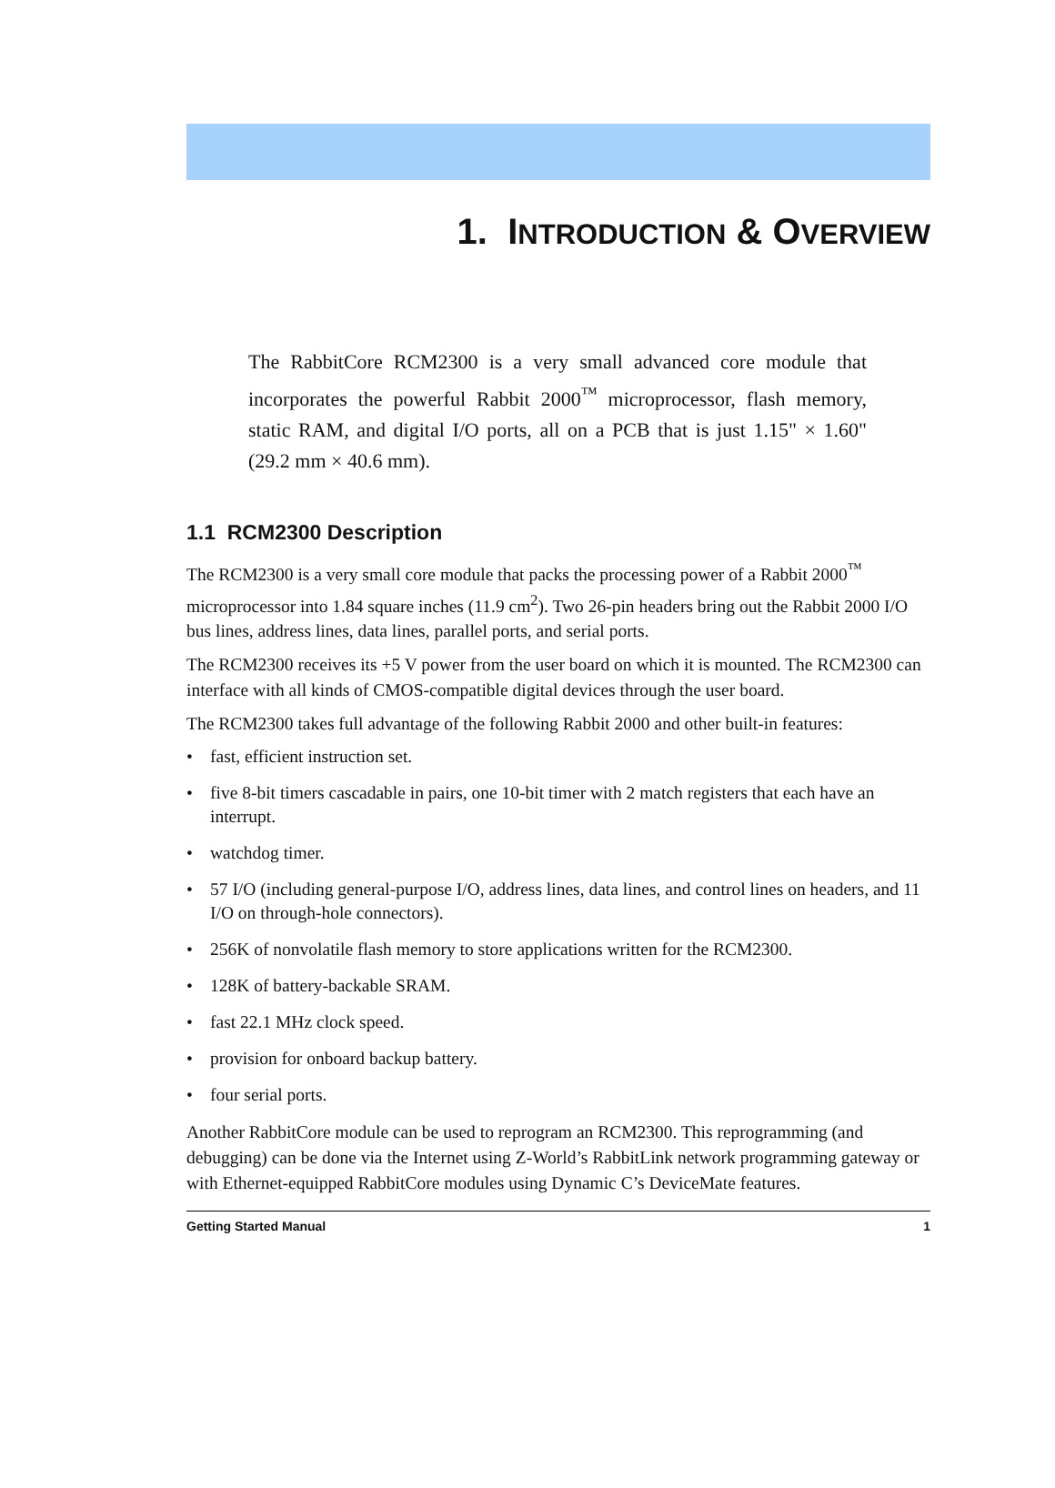1. INTRODUCTION & OVERVIEW
The RabbitCore RCM2300 is a very small advanced core module that incorporates the powerful Rabbit 2000<sup>™</sup> microprocessor, flash memory, static RAM, and digital I/O ports, all on a PCB that is just 1.15" × 1.60" (29.2 mm × 40.6 mm).
1.1 RCM2300 Description
The RCM2300 is a very small core module that packs the processing power of a Rabbit 2000<sup>™</sup> microprocessor into 1.84 square inches (11.9 cm<sup>2</sup>). Two 26-pin headers bring out the Rabbit 2000 I/O bus lines, address lines, data lines, parallel ports, and serial ports.
The RCM2300 receives its +5 V power from the user board on which it is mounted. The RCM2300 can interface with all kinds of CMOS-compatible digital devices through the user board.
The RCM2300 takes full advantage of the following Rabbit 2000 and other built-in features:
• fast, efficient instruction set.
• five 8-bit timers cascadable in pairs, one 10-bit timer with 2 match registers that each have an interrupt.
• watchdog timer.
• 57 I/O (including general-purpose I/O, address lines, data lines, and control lines on headers, and 11 I/O on through-hole connectors).
• 256K of nonvolatile flash memory to store applications written for the RCM2300.
• 128K of battery-backable SRAM.
• fast 22.1 MHz clock speed.
• provision for onboard backup battery.
• four serial ports.
Another RabbitCore module can be used to reprogram an RCM2300. This reprogramming (and debugging) can be done via the Internet using Z-World’s RabbitLink network programming gateway or with Ethernet-equipped RabbitCore modules using Dynamic C’s DeviceMate features.
Getting Started Manual 1